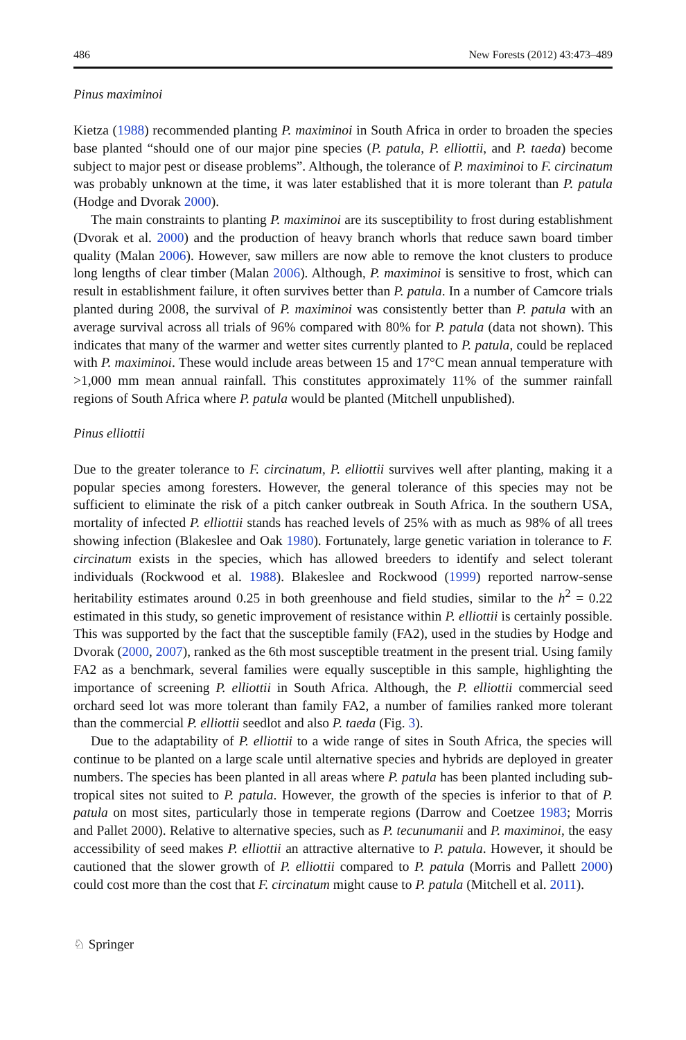486 New Forests (2012) 43:473–489
Pinus maximinoi
Kietza (1988) recommended planting P. maximinoi in South Africa in order to broaden the species base planted “should one of our major pine species (P. patula, P. elliottii, and P. taeda) become subject to major pest or disease problems”. Although, the tolerance of P. maximinoi to F. circinatum was probably unknown at the time, it was later established that it is more tolerant than P. patula (Hodge and Dvorak 2000).
The main constraints to planting P. maximinoi are its susceptibility to frost during establishment (Dvorak et al. 2000) and the production of heavy branch whorls that reduce sawn board timber quality (Malan 2006). However, saw millers are now able to remove the knot clusters to produce long lengths of clear timber (Malan 2006). Although, P. maximinoi is sensitive to frost, which can result in establishment failure, it often survives better than P. patula. In a number of Camcore trials planted during 2008, the survival of P. maximinoi was consistently better than P. patula with an average survival across all trials of 96% compared with 80% for P. patula (data not shown). This indicates that many of the warmer and wetter sites currently planted to P. patula, could be replaced with P. maximinoi. These would include areas between 15 and 17°C mean annual temperature with >1,000 mm mean annual rainfall. This constitutes approximately 11% of the summer rainfall regions of South Africa where P. patula would be planted (Mitchell unpublished).
Pinus elliottii
Due to the greater tolerance to F. circinatum, P. elliottii survives well after planting, making it a popular species among foresters. However, the general tolerance of this species may not be sufficient to eliminate the risk of a pitch canker outbreak in South Africa. In the southern USA, mortality of infected P. elliottii stands has reached levels of 25% with as much as 98% of all trees showing infection (Blakeslee and Oak 1980). Fortunately, large genetic variation in tolerance to F. circinatum exists in the species, which has allowed breeders to identify and select tolerant individuals (Rockwood et al. 1988). Blakeslee and Rockwood (1999) reported narrow-sense heritability estimates around 0.25 in both greenhouse and field studies, similar to the h<sup>2</sup> = 0.22 estimated in this study, so genetic improvement of resistance within P. elliottii is certainly possible. This was supported by the fact that the susceptible family (FA2), used in the studies by Hodge and Dvorak (2000, 2007), ranked as the 6th most susceptible treatment in the present trial. Using family FA2 as a benchmark, several families were equally susceptible in this sample, highlighting the importance of screening P. elliottii in South Africa. Although, the P. elliottii commercial seed orchard seed lot was more tolerant than family FA2, a number of families ranked more tolerant than the commercial P. elliottii seedlot and also P. taeda (Fig. 3).
Due to the adaptability of P. elliottii to a wide range of sites in South Africa, the species will continue to be planted on a large scale until alternative species and hybrids are deployed in greater numbers. The species has been planted in all areas where P. patula has been planted including sub-tropical sites not suited to P. patula. However, the growth of the species is inferior to that of P. patula on most sites, particularly those in temperate regions (Darrow and Coetzee 1983; Morris and Pallet 2000). Relative to alternative species, such as P. tecunumanii and P. maximinoi, the easy accessibility of seed makes P. elliottii an attractive alternative to P. patula. However, it should be cautioned that the slower growth of P. elliottii compared to P. patula (Morris and Pallett 2000) could cost more than the cost that F. circinatum might cause to P. patula (Mitchell et al. 2011).
♘ Springer